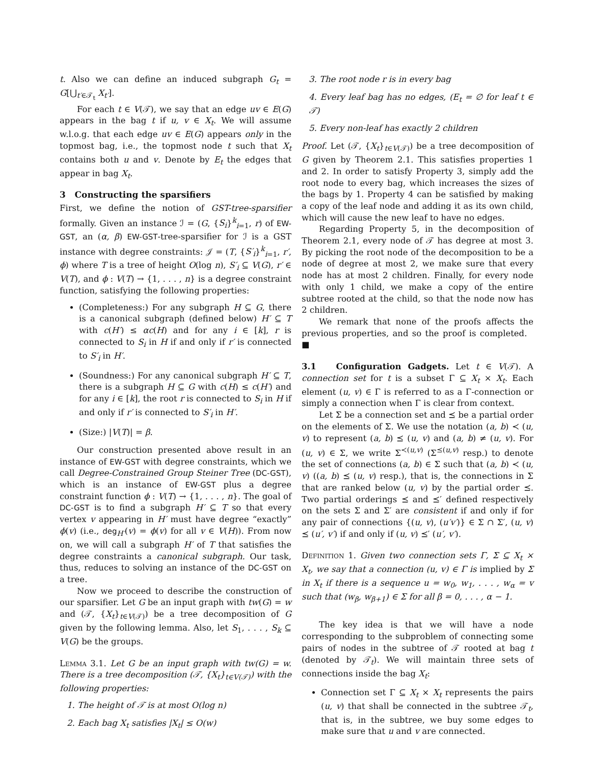t. Also we can define an induced subgraph G<sub>t</sub> = G[⋃<sub>t′∈𝒯<sub>t</sub></sub> X<sub>t′</sub>].
For each t ∈ V(𝒯), we say that an edge uv ∈ E(G) appears in the bag t if u, v ∈ X<sub>t</sub>. We will assume w.l.o.g. that each edge uv ∈ E(G) appears only in the topmost bag, i.e., the topmost node t such that X<sub>t</sub> contains both u and v. Denote by E<sub>t</sub> the edges that appear in bag X<sub>t</sub>.
3 Constructing the sparsifiers
First, we define the notion of GST-tree-sparsifier formally. Given an instance ℐ = (G, {S<sub>i</sub>}<sup>k</sup><sub>i=1</sub>, r) of EW-GST, an (α, β) EW-GST-tree-sparsifier for ℐ is a GST instance with degree constraints: 𝒥 = (T, {S′<sub>i</sub>}<sup>k</sup><sub>i=1</sub>, r′, ϕ) where T is a tree of height O(log n), S′<sub>i</sub> ⊆ V(G), r′ ∈ V(T), and ϕ : V(T) → {1, . . . , n} is a degree constraint function, satisfying the following properties:
(Completeness:) For any subgraph H ⊆ G, there is a canonical subgraph (defined below) H′ ⊆ T with c(H′) ≤ αc(H) and for any i ∈ [k], r is connected to S<sub>i</sub> in H if and only if r′ is connected to S′<sub>i</sub> in H′.
(Soundness:) For any canonical subgraph H′ ⊆ T, there is a subgraph H ⊆ G with c(H) ≤ c(H′) and for any i ∈ [k], the root r is connected to S<sub>i</sub> in H if and only if r′ is connected to S′<sub>i</sub> in H′.
(Size:) |V(T)| = β.
Our construction presented above result in an instance of EW-GST with degree constraints, which we call Degree-Constrained Group Steiner Tree (DC-GST), which is an instance of EW-GST plus a degree constraint function ϕ : V(T) → {1, . . . , n}. The goal of DC-GST is to find a subgraph H′ ⊆ T so that every vertex v appearing in H′ must have degree “exactly” ϕ(v) (i.e., deg<sub>H′</sub>(v) = ϕ(v) for all v ∈ V(H)). From now on, we will call a subgraph H′ of T that satisfies the degree constraints a canonical subgraph. Our task, thus, reduces to solving an instance of the DC-GST on a tree.
Now we proceed to describe the construction of our sparsifier. Let G be an input graph with tw(G) = w and (𝒯, {X<sub>t</sub>}<sub>t∈V(𝒯)</sub>) be a tree decomposition of G given by the following lemma. Also, let S<sub>1</sub>, . . . , S<sub>k</sub> ⊆ V(G) be the groups.
Lemma 3.1. Let G be an input graph with tw(G) = w. There is a tree decomposition (𝒯, {X<sub>t</sub>}<sub>t∈V(𝒯)</sub>) with the following properties:
1. The height of 𝒯 is at most O(log n)
2. Each bag X<sub>t</sub> satisfies |X<sub>t</sub>| ≤ O(w)
3. The root node r is in every bag
4. Every leaf bag has no edges, (E<sub>t</sub> = ∅ for leaf t ∈ 𝒯)
5. Every non-leaf has exactly 2 children
Proof. Let (𝒯, {X<sub>t</sub>}<sub>t∈V(𝒯)</sub>) be a tree decomposition of G given by Theorem 2.1. This satisfies properties 1 and 2. In order to satisfy Property 3, simply add the root node to every bag, which increases the sizes of the bags by 1. Property 4 can be satisfied by making a copy of the leaf node and adding it as its own child, which will cause the new leaf to have no edges.
Regarding Property 5, in the decomposition of Theorem 2.1, every node of 𝒯 has degree at most 3. By picking the root node of the decomposition to be a node of degree at most 2, we make sure that every node has at most 2 children. Finally, for every node with only 1 child, we make a copy of the entire subtree rooted at the child, so that the node now has 2 children.
We remark that none of the proofs affects the previous properties, and so the proof is completed. ■
3.1 Configuration Gadgets. Let t ∈ V(𝒯). A connection set for t is a subset Γ ⊆ X<sub>t</sub> × X<sub>t</sub>. Each element (u, v) ∈ Γ is referred to as a Γ-connection or simply a connection when Γ is clear from context.
Let Σ be a connection set and ⪯ be a partial order on the elements of Σ. We use the notation (a, b) ≺ (u, v) to represent (a, b) ⪯ (u, v) and (a, b) ≠ (u, v). For (u, v) ∈ Σ, we write Σ<sup>≺(u,v)</sup> (Σ<sup>⪯(u,v)</sup> resp.) to denote the set of connections (a, b) ∈ Σ such that (a, b) ≺ (u, v) ((a, b) ⪯ (u, v) resp.), that is, the connections in Σ that are ranked below (u, v) by the partial order ⪯. Two partial orderings ⪯ and ⪯′ defined respectively on the sets Σ and Σ′ are consistent if and only if for any pair of connections {(u, v), (u′v′)} ∈ Σ ∩ Σ′, (u, v) ⪯ (u′, v′) if and only if (u, v) ⪯′ (u′, v′).
Definition 1. Given two connection sets Γ, Σ ⊆ X<sub>t</sub> × X<sub>t</sub>, we say that a connection (u, v) ∈ Γ is implied by Σ in X<sub>t</sub> if there is a sequence u = w<sub>0</sub>, w<sub>1</sub>, . . . , w<sub>α</sub> = v such that (w<sub>β</sub>, w<sub>β+1</sub>) ∈ Σ for all β = 0, . . . , α − 1.
The key idea is that we will have a node corresponding to the subproblem of connecting some pairs of nodes in the subtree of 𝒯 rooted at bag t (denoted by 𝒯<sub>t</sub>). We will maintain three sets of connections inside the bag X<sub>t</sub>:
Connection set Γ ⊆ X<sub>t</sub> × X<sub>t</sub> represents the pairs (u, v) that shall be connected in the subtree 𝒯<sub>t</sub>, that is, in the subtree, we buy some edges to make sure that u and v are connected.